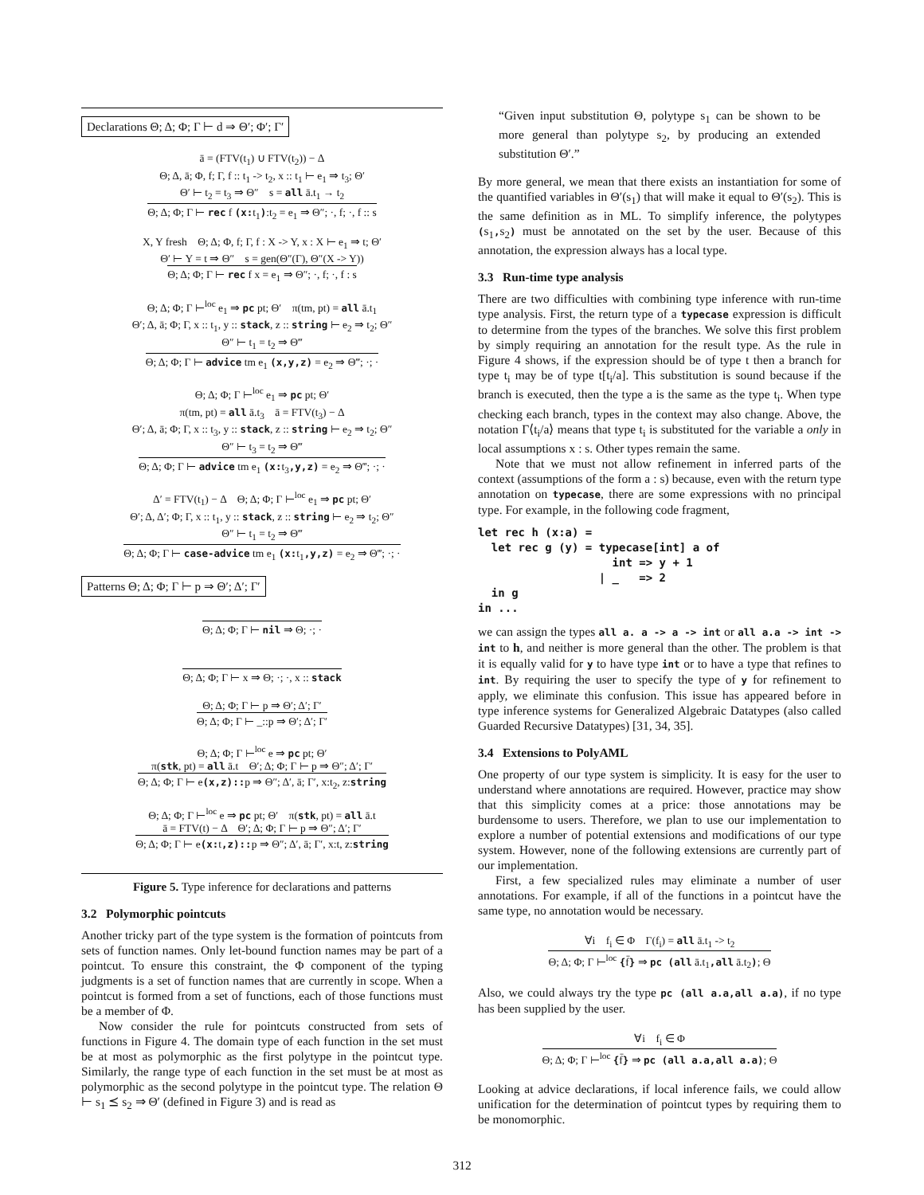Declarations Θ; Δ; Φ; Γ ⊢ d ⇒ Θ′; Φ′; Γ′
ā = (FTV(t<sub>1</sub>) ∪ FTV(t<sub>2</sub>)) − Δ
Θ; Δ, ā; Φ, f; Γ, f :: t<sub>1</sub> -> t<sub>2</sub>, x :: t<sub>1</sub> ⊢ e<sub>1</sub> ⇒ t<sub>3</sub>; Θ′
Θ′ ⊢ t<sub>2</sub> = t<sub>3</sub> ⇒ Θ″ s = all ā.t<sub>1</sub> → t<sub>2</sub>
Θ; Δ; Φ; Γ ⊢ rec f (x: t<sub>1</sub>):t<sub>2</sub> = e<sub>1</sub> ⇒ Θ″; ·, f; ·, f :: s
X, Y fresh Θ; Δ; Φ, f; Γ, f : X -> Y, x : X ⊢ e<sub>1</sub> ⇒ t; Θ′
Θ′ ⊢ Y = t ⇒ Θ″ s = gen(Θ″(Γ), Θ″(X -> Y))
Θ; Δ; Φ; Γ ⊢ rec f x = e<sub>1</sub> ⇒ Θ″; ·, f; ·, f : s
Θ; Δ; Φ; Γ ⊢<sup>loc</sup> e<sub>1</sub> ⇒ pc pt; Θ′ π(tm, pt) = all ā.t<sub>1</sub>
Θ′; Δ, ā; Φ; Γ, x :: t<sub>1</sub>, y :: stack, z :: string ⊢ e<sub>2</sub> ⇒ t<sub>2</sub>; Θ″
Θ″ ⊢ t<sub>1</sub> = t<sub>2</sub> ⇒ Θ‴
Θ; Δ; Φ; Γ ⊢ advice tm e<sub>1</sub> (x,y,z) = e<sub>2</sub> ⇒ Θ‴; ·; ·
Θ; Δ; Φ; Γ ⊢<sup>loc</sup> e<sub>1</sub> ⇒ pc pt; Θ′
π(tm, pt) = all ā.t<sub>3</sub> ā = FTV(t<sub>3</sub>) − Δ
Θ′; Δ, ā; Φ; Γ, x :: t<sub>3</sub>, y :: stack, z :: string ⊢ e<sub>2</sub> ⇒ t<sub>2</sub>; Θ″
Θ″ ⊢ t<sub>3</sub> = t<sub>2</sub> ⇒ Θ‴
Θ; Δ; Φ; Γ ⊢ advice tm e<sub>1</sub> (x: t<sub>3</sub>,y,z) = e<sub>2</sub> ⇒ Θ‴; ·; ·
Δ′ = FTV(t<sub>1</sub>) − Δ Θ; Δ; Φ; Γ ⊢<sup>loc</sup> e<sub>1</sub> ⇒ pc pt; Θ′
Θ′; Δ, Δ′; Φ; Γ, x :: t<sub>1</sub>, y :: stack, z :: string ⊢ e<sub>2</sub> ⇒ t<sub>2</sub>; Θ″
Θ″ ⊢ t<sub>1</sub> = t<sub>2</sub> ⇒ Θ‴
Θ; Δ; Φ; Γ ⊢ case-advice tm e<sub>1</sub> (x: t<sub>1</sub>,y,z) = e<sub>2</sub> ⇒ Θ‴; ·; ·
Patterns Θ; Δ; Φ; Γ ⊢ p ⇒ Θ′; Δ′; Γ′
Θ; Δ; Φ; Γ ⊢ nil ⇒ Θ; ·; ·
Θ; Δ; Φ; Γ ⊢ x ⇒ Θ; ·; ·, x :: stack
Θ; Δ; Φ; Γ ⊢ p ⇒ Θ′; Δ′; Γ′
Θ; Δ; Φ; Γ ⊢ _::p ⇒ Θ′; Δ′; Γ′
Θ; Δ; Φ; Γ ⊢<sup>loc</sup> e ⇒ pc pt; Θ′
π(stk, pt) = all ā.t Θ′; Δ; Φ; Γ ⊢ p ⇒ Θ″; Δ′; Γ′
Θ; Δ; Φ; Γ ⊢ e(x,z):: p ⇒ Θ″; Δ′, ā; Γ′, x:t<sub>2</sub>, z:string
Θ; Δ; Φ; Γ ⊢<sup>loc</sup> e ⇒ pc pt; Θ′ π(stk, pt) = all ā.t
ā = FTV(t) − Δ Θ′; Δ; Φ; Γ ⊢ p ⇒ Θ″; Δ′; Γ′
Θ; Δ; Φ; Γ ⊢ e(x: t,z):: p ⇒ Θ″; Δ′, ā; Γ′, x:t, z:string
Figure 5. Type inference for declarations and patterns
3.2 Polymorphic pointcuts
Another tricky part of the type system is the formation of pointcuts from sets of function names. Only let-bound function names may be part of a pointcut. To ensure this constraint, the Φ component of the typing judgments is a set of function names that are currently in scope. When a pointcut is formed from a set of functions, each of those functions must be a member of Φ.
Now consider the rule for pointcuts constructed from sets of functions in Figure 4. The domain type of each function in the set must be at most as polymorphic as the first polytype in the pointcut type. Similarly, the range type of each function in the set must be at most as polymorphic as the second polytype in the pointcut type. The relation Θ ⊢ s<sub>1</sub> ⪯ s<sub>2</sub> ⇒ Θ′ (defined in Figure 3) and is read as
“Given input substitution Θ, polytype s<sub>1</sub> can be shown to be more general than polytype s<sub>2</sub>, by producing an extended substitution Θ′.”
By more general, we mean that there exists an instantiation for some of the quantified variables in Θ′(s<sub>1</sub>) that will make it equal to Θ′(s<sub>2</sub>). This is the same definition as in ML. To simplify inference, the polytypes (s<sub>1</sub>, s<sub>2</sub>) must be annotated on the set by the user. Because of this annotation, the expression always has a local type.
3.3 Run-time type analysis
There are two difficulties with combining type inference with run-time type analysis. First, the return type of a typecase expression is difficult to determine from the types of the branches. We solve this first problem by simply requiring an annotation for the result type. As the rule in Figure 4 shows, if the expression should be of type t then a branch for type t<sub>i</sub> may be of type t[t<sub>i</sub>/a]. This substitution is sound because if the branch is executed, then the type a is the same as the type t<sub>i</sub>. When type checking each branch, types in the context may also change. Above, the notation Γ⟨t<sub>i</sub>/a⟩ means that type t<sub>i</sub> is substituted for the variable a only in local assumptions x : s. Other types remain the same.
Note that we must not allow refinement in inferred parts of the context (assumptions of the form a : s) because, even with the return type annotation on typecase, there are some expressions with no principal type. For example, in the following code fragment,
let rec h (x:a) =
  let rec g (y) = typecase[int] a of
                    int => y + 1
                  | _   => 2
  in g
in ...
we can assign the types all a. a -> a -> int or all a.a -> int -> int to h, and neither is more general than the other. The problem is that it is equally valid for y to have type int or to have a type that refines to int. By requiring the user to specify the type of y for refinement to apply, we eliminate this confusion. This issue has appeared before in type inference systems for Generalized Algebraic Datatypes (also called Guarded Recursive Datatypes) [31, 34, 35].
3.4 Extensions to PolyAML
One property of our type system is simplicity. It is easy for the user to understand where annotations are required. However, practice may show that this simplicity comes at a price: those annotations may be burdensome to users. Therefore, we plan to use our implementation to explore a number of potential extensions and modifications of our type system. However, none of the following extensions are currently part of our implementation.
First, a few specialized rules may eliminate a number of user annotations. For example, if all of the functions in a pointcut have the same type, no annotation would be necessary.
∀i f<sub>i</sub> ∈ Φ Γ(f<sub>i</sub>) = all ā.t<sub>1</sub> -> t<sub>2</sub>
Θ; Δ; Φ; Γ ⊢<sup>loc</sup> {f̄} ⇒ pc (all ā.t<sub>1</sub>,all ā.t<sub>2</sub>); Θ
Also, we could always try the type pc (all a.a,all a.a), if no type has been supplied by the user.
∀i f<sub>i</sub> ∈ Φ
Θ; Δ; Φ; Γ ⊢<sup>loc</sup> {f̄} ⇒ pc (all a.a,all a.a); Θ
Looking at advice declarations, if local inference fails, we could allow unification for the determination of pointcut types by requiring them to be monomorphic.
312